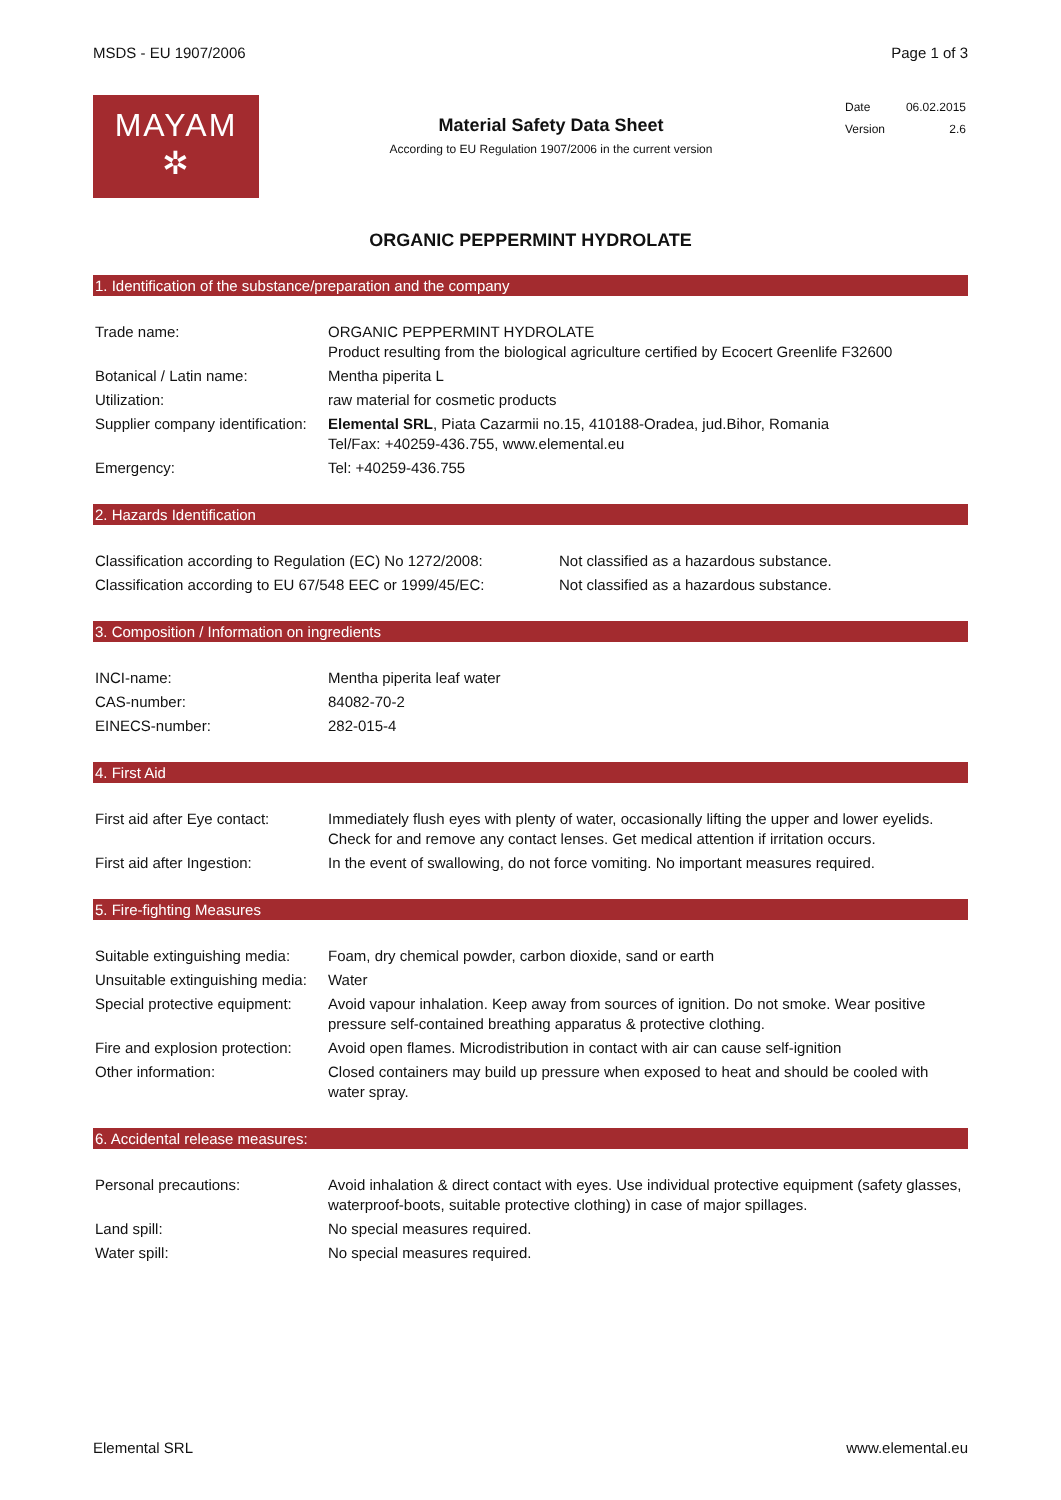MSDS - EU 1907/2006 Page 1 of 3
MAYAM
✲
Material Safety Data Sheet
According to EU Regulation 1907/2006 in the current version
| Date | 06.02.2015 |
| Version | 2.6 |
ORGANIC PEPPERMINT HYDROLATE
1. Identification of the substance/preparation and the company
| Trade name: | ORGANIC PEPPERMINT HYDROLATE Product resulting from the biological agriculture certified by Ecocert Greenlife F32600 |
| Botanical / Latin name: | Mentha piperita L |
| Utilization: | raw material for cosmetic products |
| Supplier company identification: | Elemental SRL , Piata Cazarmii no.15, 410188-Oradea, jud.Bihor, Romania Tel/Fax: +40259-436.755, www.elemental.eu |
| Emergency: | Tel: +40259-436.755 |
2. Hazards Identification
| Classification according to Regulation (EC) No 1272/2008: | Not classified as a hazardous substance. |
| Classification according to EU 67/548 EEC or 1999/45/EC: | Not classified as a hazardous substance. |
3. Composition / Information on ingredients
| INCI-name: | Mentha piperita leaf water |
| CAS-number: | 84082-70-2 |
| EINECS-number: | 282-015-4 |
4. First Aid
| First aid after Eye contact: | Immediately flush eyes with plenty of water, occasionally lifting the upper and lower eyelids. Check for and remove any contact lenses. Get medical attention if irritation occurs. |
| First aid after Ingestion: | In the event of swallowing, do not force vomiting. No important measures required. |
5. Fire-fighting Measures
| Suitable extinguishing media: | Foam, dry chemical powder, carbon dioxide, sand or earth |
| Unsuitable extinguishing media: | Water |
| Special protective equipment: | Avoid vapour inhalation. Keep away from sources of ignition. Do not smoke. Wear positive pressure self-contained breathing apparatus & protective clothing. |
| Fire and explosion protection: | Avoid open flames. Microdistribution in contact with air can cause self-ignition |
| Other information: | Closed containers may build up pressure when exposed to heat and should be cooled with water spray. |
6. Accidental release measures:
| Personal precautions: | Avoid inhalation & direct contact with eyes. Use individual protective equipment (safety glasses, waterproof-boots, suitable protective clothing) in case of major spillages. |
| Land spill: | No special measures required. |
| Water spill: | No special measures required. |
Elemental SRL www.elemental.eu